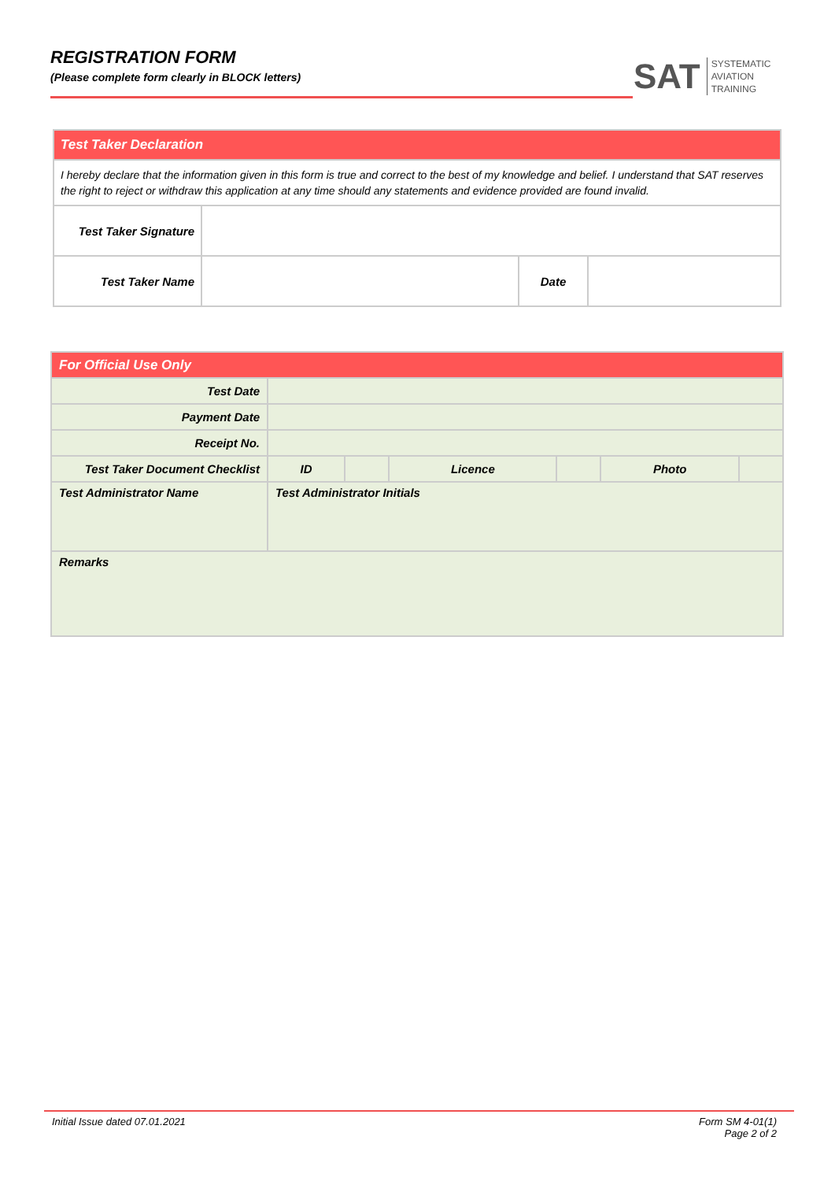REGISTRATION FORM
(Please complete form clearly in BLOCK letters)
SAT
SYSTEMATIC
AVIATION
TRAINING
| Test Taker Declaration | | | |
| I hereby declare that the information given in this form is true and correct to the best of my knowledge and belief. I understand that SAT reserves the right to reject or withdraw this application at any time should any statements and evidence provided are found invalid. | | | |
| Test Taker Signature | | | |
| Test Taker Name | | Date | |
| For Official Use Only | | | | | | |
| Test Date | | | | | | |
| Payment Date | | | | | | |
| Receipt No. | | | | | | |
| Test Taker Document Checklist | ID | | Licence | | Photo | |
| Test Administrator Name | Test Administrator Initials | | | | | |
| Remarks | | | | | | |
Initial Issue dated 07.01.2021 Form SM 4-01(1)
Page 2 of 2